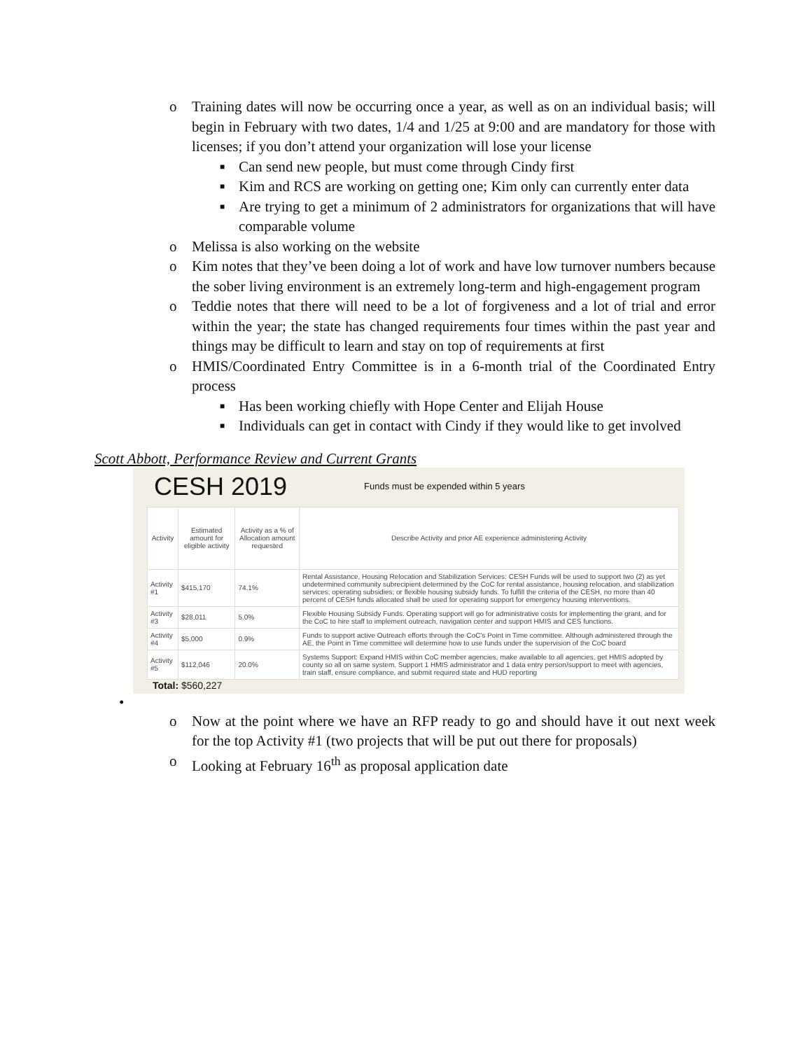o Training dates will now be occurring once a year, as well as on an individual basis; will begin in February with two dates, 1/4 and 1/25 at 9:00 and are mandatory for those with licenses; if you don’t attend your organization will lose your license
■ Can send new people, but must come through Cindy first
■ Kim and RCS are working on getting one; Kim only can currently enter data
■ Are trying to get a minimum of 2 administrators for organizations that will have comparable volume
o Melissa is also working on the website
o Kim notes that they’ve been doing a lot of work and have low turnover numbers because the sober living environment is an extremely long-term and high-engagement program
o Teddie notes that there will need to be a lot of forgiveness and a lot of trial and error within the year; the state has changed requirements four times within the past year and things may be difficult to learn and stay on top of requirements at first
o HMIS/Coordinated Entry Committee is in a 6-month trial of the Coordinated Entry process
■ Has been working chiefly with Hope Center and Elijah House
■ Individuals can get in contact with Cindy if they would like to get involved
Scott Abbott, Performance Review and Current Grants
CESH 2019 Funds must be expended within 5 years
| Activity | Estimated amount for eligible activity | Activity as a % of Allocation amount requested | Describe Activity and prior AE experience administering Activity |
| --- | --- | --- | --- |
| Activity #1 | $415,170 | 74.1% | Rental Assistance, Housing Relocation and Stabilization Services: CESH Funds will be used to support two (2) as yet undetermined community subrecipient determined by the CoC for rental assistance, housing relocation, and stabilization services; operating subsidies; or flexible housing subsidy funds. To fulfill the criteria of the CESH, no more than 40 percent of CESH funds allocated shall be used for operating support for emergency housing interventions. |
| Activity #3 | $28,011 | 5.0% | Flexible Housing Subsidy Funds. Operating support will go for administrative costs for implementing the grant, and for the CoC to hire staff to implement outreach, navigation center and support HMIS and CES functions. |
| Activity #4 | $5,000 | 0.9% | Funds to support active Outreach efforts through the CoC's Point in Time committee. Although administered through the AE, the Point in Time committee will determine how to use funds under the supervision of the CoC board |
| Activity #5 | $112,046 | 20.0% | Systems Support: Expand HMIS within CoC member agencies, make available to all agencies, get HMIS adopted by county so all on same system. Support 1 HMIS administrator and 1 data entry person/support to meet with agencies, train staff, ensure compliance, and submit required state and HUD reporting |
Total: $560,227
•
o Now at the point where we have an RFP ready to go and should have it out next week for the top Activity #1 (two projects that will be put out there for proposals)
o Looking at February 16<sup>th</sup> as proposal application date